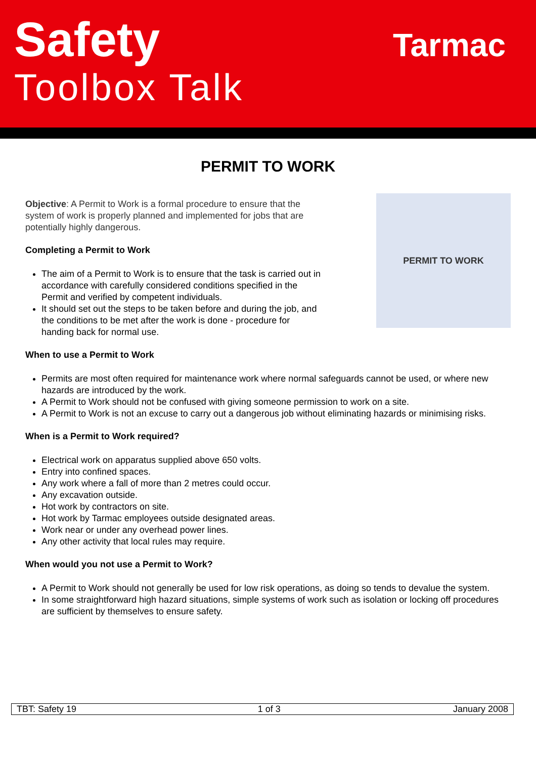Safety
Toolbox Talk
Tarmac
PERMIT TO WORK
Objective: A Permit to Work is a formal procedure to ensure that the system of work is properly planned and implemented for jobs that are potentially highly dangerous.
Completing a Permit to Work
The aim of a Permit to Work is to ensure that the task is carried out in accordance with carefully considered conditions specified in the Permit and verified by competent individuals.
It should set out the steps to be taken before and during the job, and the conditions to be met after the work is done - procedure for handing back for normal use.
PERMIT TO WORK
When to use a Permit to Work
Permits are most often required for maintenance work where normal safeguards cannot be used, or where new hazards are introduced by the work.
A Permit to Work should not be confused with giving someone permission to work on a site.
A Permit to Work is not an excuse to carry out a dangerous job without eliminating hazards or minimising risks.
When is a Permit to Work required?
Electrical work on apparatus supplied above 650 volts.
Entry into confined spaces.
Any work where a fall of more than 2 metres could occur.
Any excavation outside.
Hot work by contractors on site.
Hot work by Tarmac employees outside designated areas.
Work near or under any overhead power lines.
Any other activity that local rules may require.
When would you not use a Permit to Work?
A Permit to Work should not generally be used for low risk operations, as doing so tends to devalue the system.
In some straightforward high hazard situations, simple systems of work such as isolation or locking off procedures are sufficient by themselves to ensure safety.
| TBT: Safety 19 | 1 of 3 | January 2008 |